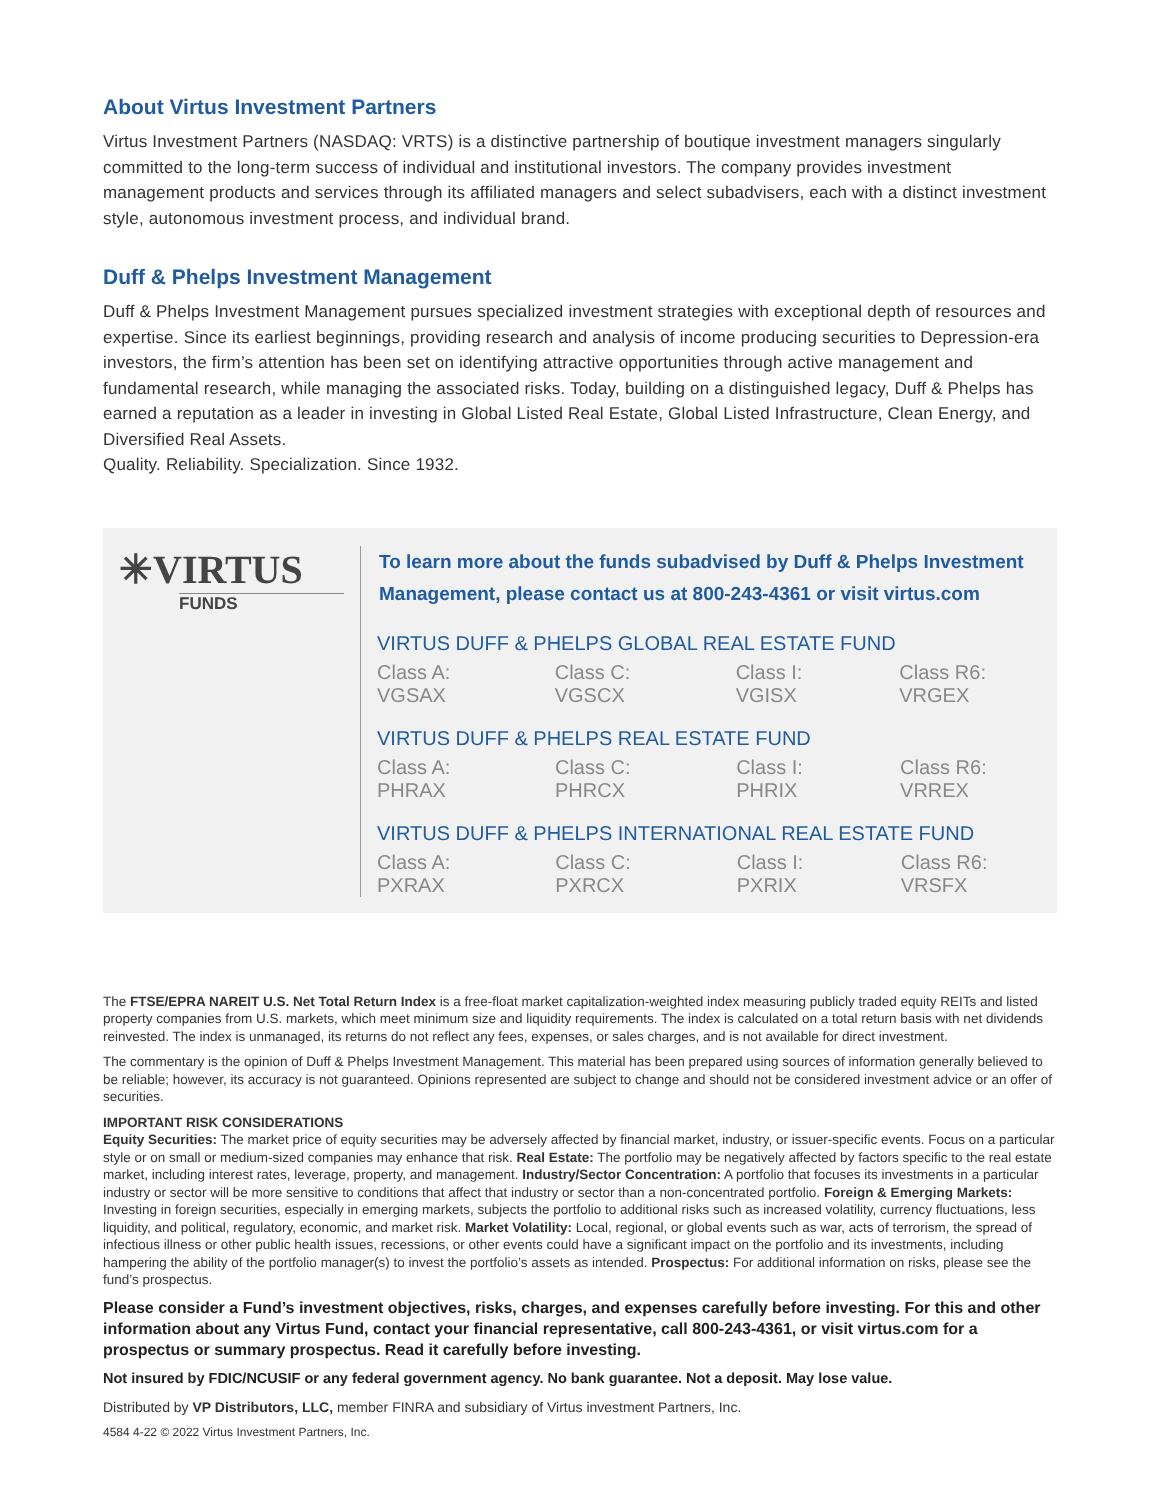About Virtus Investment Partners
Virtus Investment Partners (NASDAQ: VRTS) is a distinctive partnership of boutique investment managers singularly committed to the long-term success of individual and institutional investors. The company provides investment management products and services through its affiliated managers and select subadvisers, each with a distinct investment style, autonomous investment process, and individual brand.
Duff & Phelps Investment Management
Duff & Phelps Investment Management pursues specialized investment strategies with exceptional depth of resources and expertise. Since its earliest beginnings, providing research and analysis of income producing securities to Depression-era investors, the firm’s attention has been set on identifying attractive opportunities through active management and fundamental research, while managing the associated risks. Today, building on a distinguished legacy, Duff & Phelps has earned a reputation as a leader in investing in Global Listed Real Estate, Global Listed Infrastructure, Clean Energy, and Diversified Real Assets.
Quality. Reliability. Specialization. Since 1932.
✳VIRTUS
FUNDS
To learn more about the funds subadvised by Duff & Phelps Investment Management, please contact us at 800-243-4361 or visit virtus.com
VIRTUS DUFF & PHELPS GLOBAL REAL ESTATE FUND
Class A: VGSAX Class C: VGSCX Class I: VGISX Class R6: VRGEX
VIRTUS DUFF & PHELPS REAL ESTATE FUND
Class A: PHRAX Class C: PHRCX Class I: PHRIX Class R6: VRREX
VIRTUS DUFF & PHELPS INTERNATIONAL REAL ESTATE FUND
Class A: PXRAX Class C: PXRCX Class I: PXRIX Class R6: VRSFX
The FTSE/EPRA NAREIT U.S. Net Total Return Index is a free-float market capitalization-weighted index measuring publicly traded equity REITs and listed property companies from U.S. markets, which meet minimum size and liquidity requirements. The index is calculated on a total return basis with net dividends reinvested. The index is unmanaged, its returns do not reflect any fees, expenses, or sales charges, and is not available for direct investment.
The commentary is the opinion of Duff & Phelps Investment Management. This material has been prepared using sources of information generally believed to be reliable; however, its accuracy is not guaranteed. Opinions represented are subject to change and should not be considered investment advice or an offer of securities.
IMPORTANT RISK CONSIDERATIONS
Equity Securities: The market price of equity securities may be adversely affected by financial market, industry, or issuer-specific events. Focus on a particular style or on small or medium-sized companies may enhance that risk. Real Estate: The portfolio may be negatively affected by factors specific to the real estate market, including interest rates, leverage, property, and management. Industry/Sector Concentration: A portfolio that focuses its investments in a particular industry or sector will be more sensitive to conditions that affect that industry or sector than a non-concentrated portfolio. Foreign & Emerging Markets: Investing in foreign securities, especially in emerging markets, subjects the portfolio to additional risks such as increased volatility, currency fluctuations, less liquidity, and political, regulatory, economic, and market risk. Market Volatility: Local, regional, or global events such as war, acts of terrorism, the spread of infectious illness or other public health issues, recessions, or other events could have a significant impact on the portfolio and its investments, including hampering the ability of the portfolio manager(s) to invest the portfolio’s assets as intended. Prospectus: For additional information on risks, please see the fund’s prospectus.
Please consider a Fund’s investment objectives, risks, charges, and expenses carefully before investing. For this and other information about any Virtus Fund, contact your financial representative, call 800-243-4361, or visit virtus.com for a prospectus or summary prospectus. Read it carefully before investing.
Not insured by FDIC/NCUSIF or any federal government agency. No bank guarantee. Not a deposit. May lose value.
Distributed by VP Distributors, LLC, member FINRA and subsidiary of Virtus investment Partners, Inc.
4584 4-22 © 2022 Virtus Investment Partners, Inc.